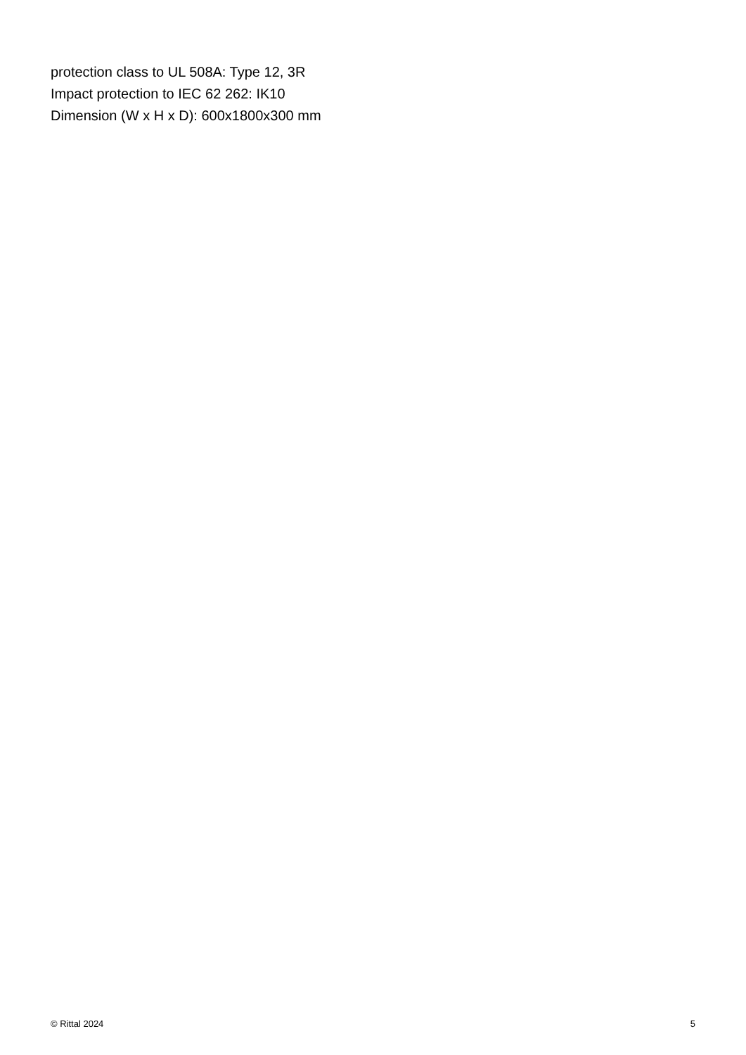protection class to UL 508A: Type 12, 3R
Impact protection to IEC 62 262: IK10
Dimension (W x H x D): 600x1800x300 mm
© Rittal 2024 5